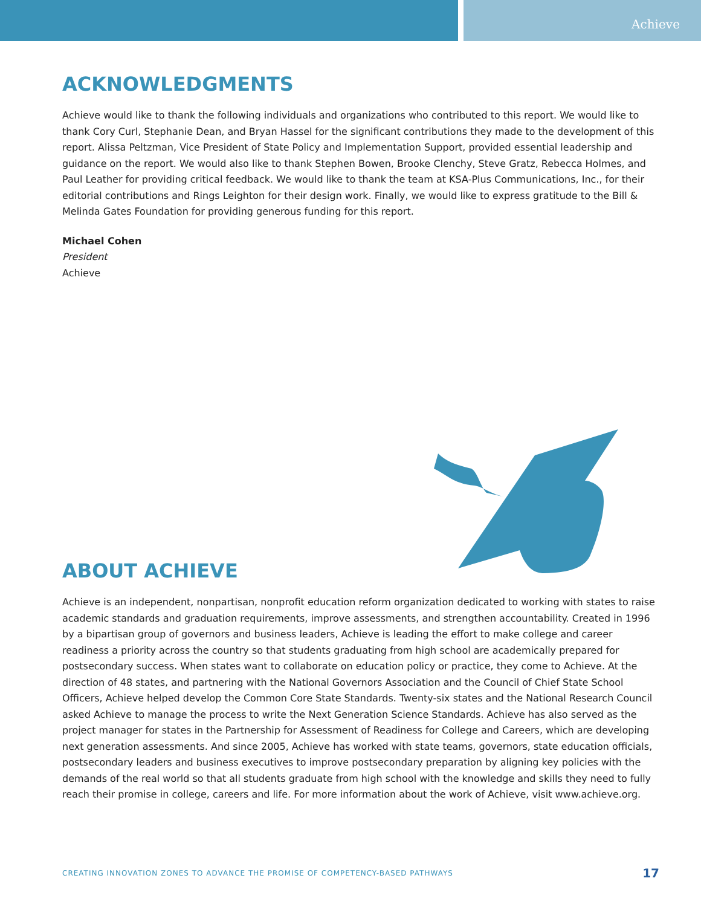Achieve
ACKNOWLEDGMENTS
Achieve would like to thank the following individuals and organizations who contributed to this report. We would like to thank Cory Curl, Stephanie Dean, and Bryan Hassel for the significant contributions they made to the development of this report. Alissa Peltzman, Vice President of State Policy and Implementation Support, provided essential leadership and guidance on the report. We would also like to thank Stephen Bowen, Brooke Clenchy, Steve Gratz, Rebecca Holmes, and Paul Leather for providing critical feedback. We would like to thank the team at KSA-Plus Communications, Inc., for their editorial contributions and Rings Leighton for their design work. Finally, we would like to express gratitude to the Bill & Melinda Gates Foundation for providing generous funding for this report.
Michael Cohen
President
Achieve
ABOUT ACHIEVE
Achieve is an independent, nonpartisan, nonprofit education reform organization dedicated to working with states to raise academic standards and graduation requirements, improve assessments, and strengthen accountability. Created in 1996 by a bipartisan group of governors and business leaders, Achieve is leading the effort to make college and career readiness a priority across the country so that students graduating from high school are academically prepared for postsecondary success. When states want to collaborate on education policy or practice, they come to Achieve. At the direction of 48 states, and partnering with the National Governors Association and the Council of Chief State School Officers, Achieve helped develop the Common Core State Standards. Twenty-six states and the National Research Council asked Achieve to manage the process to write the Next Generation Science Standards. Achieve has also served as the project manager for states in the Partnership for Assessment of Readiness for College and Careers, which are developing next generation assessments. And since 2005, Achieve has worked with state teams, governors, state education officials, postsecondary leaders and business executives to improve postsecondary preparation by aligning key policies with the demands of the real world so that all students graduate from high school with the knowledge and skills they need to fully reach their promise in college, careers and life. For more information about the work of Achieve, visit www.achieve.org.
CREATING INNOVATION ZONES TO ADVANCE THE PROMISE OF COMPETENCY-BASED PATHWAYS 17